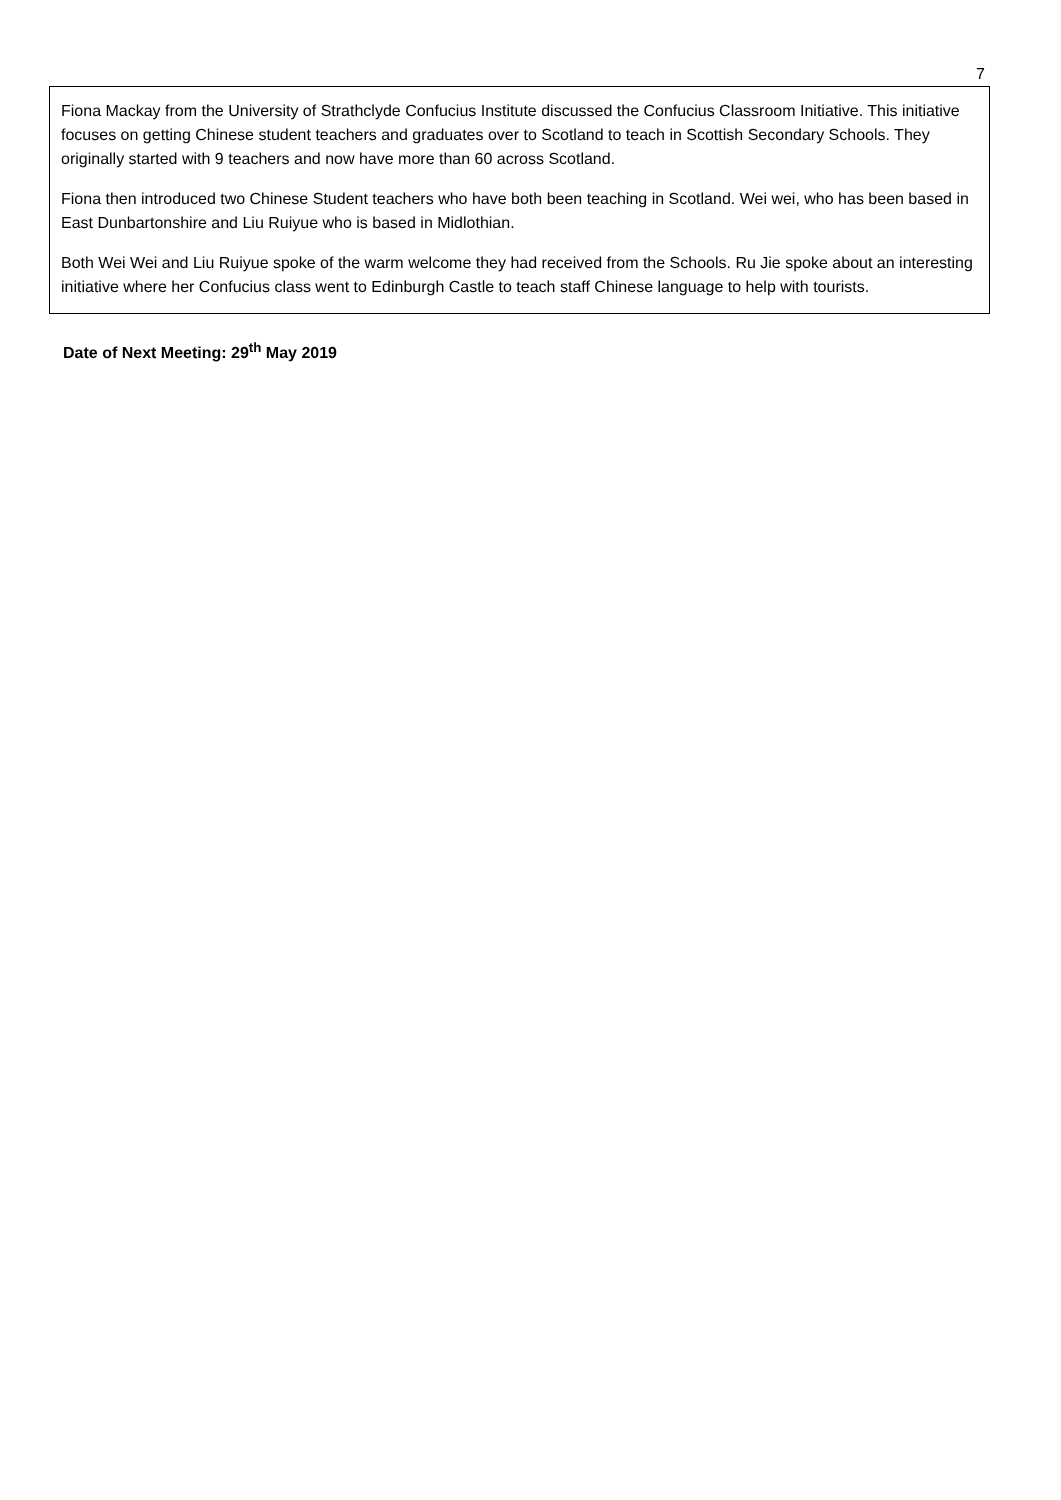7
Fiona Mackay from the University of Strathclyde Confucius Institute discussed the Confucius Classroom Initiative. This initiative focuses on getting Chinese student teachers and graduates over to Scotland to teach in Scottish Secondary Schools. They originally started with 9 teachers and now have more than 60 across Scotland.
Fiona then introduced two Chinese Student teachers who have both been teaching in Scotland. Wei wei, who has been based in East Dunbartonshire and Liu Ruiyue who is based in Midlothian.
Both Wei Wei and Liu Ruiyue spoke of the warm welcome they had received from the Schools. Ru Jie spoke about an interesting initiative where her Confucius class went to Edinburgh Castle to teach staff Chinese language to help with tourists.
Date of Next Meeting: 29<sup>th</sup> May 2019